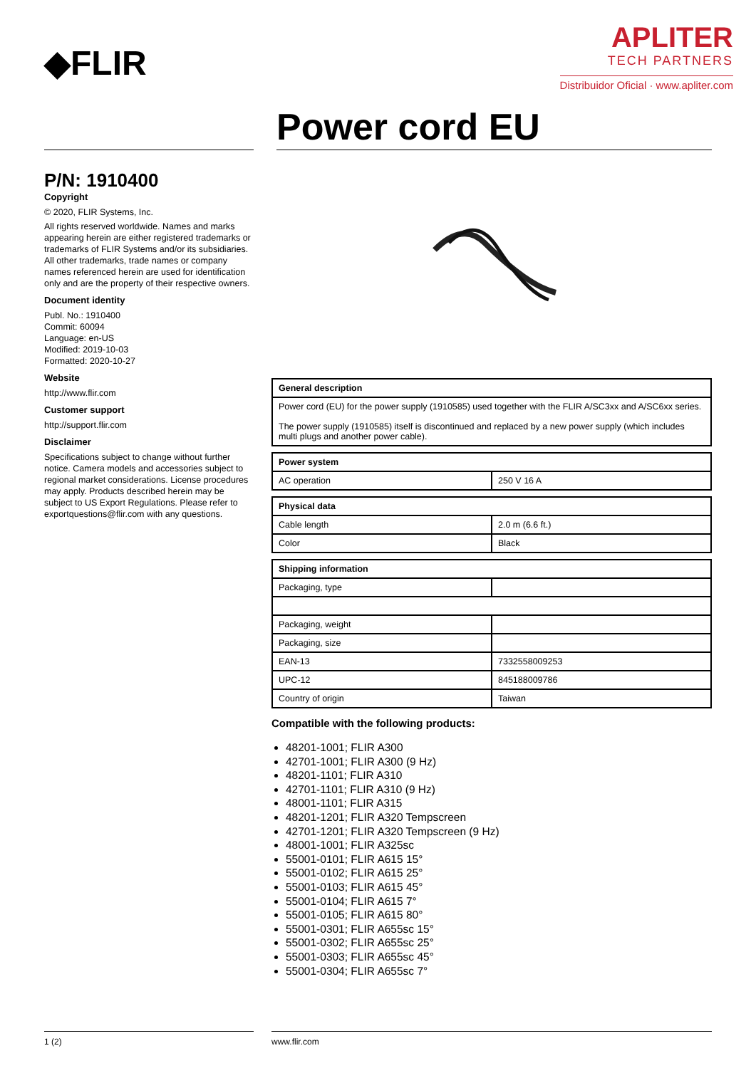◆FLIR
APLITER
TECH PARTNERS
Distribuidor Oficial · www.apliter.com
Power cord EU
P/N: 1910400
Copyright
© 2020, FLIR Systems, Inc.
All rights reserved worldwide. Names and marks appearing herein are either registered trademarks or trademarks of FLIR Systems and/or its subsidiaries. All other trademarks, trade names or company names referenced herein are used for identification only and are the property of their respective owners.
Document identity
Publ. No.: 1910400
Commit: 60094
Language: en-US
Modified: 2019-10-03
Formatted: 2020-10-27
Website
http://www.flir.com
Customer support
http://support.flir.com
Disclaimer
Specifications subject to change without further notice. Camera models and accessories subject to regional market considerations. License procedures may apply. Products described herein may be subject to US Export Regulations. Please refer to exportquestions@flir.com with any questions.
| General description |
| --- |
| Power cord (EU) for the power supply (1910585) used together with the FLIR A/SC3xx and A/SC6xx series. The power supply (1910585) itself is discontinued and replaced by a new power supply (which includes multi plugs and another power cable). |
| Power system | |
| --- | --- |
| AC operation | 250 V 16 A |
| Physical data | |
| --- | --- |
| Cable length | 2.0 m (6.6 ft.) |
| Color | Black |
| Shipping information | |
| --- | --- |
| Packaging, type | |
| Packaging, weight | |
| Packaging, size | |
| EAN-13 | 7332558009253 |
| UPC-12 | 845188009786 |
| Country of origin | Taiwan |
Compatible with the following products:
48201-1001; FLIR A300
42701-1001; FLIR A300 (9 Hz)
48201-1101; FLIR A310
42701-1101; FLIR A310 (9 Hz)
48001-1101; FLIR A315
48201-1201; FLIR A320 Tempscreen
42701-1201; FLIR A320 Tempscreen (9 Hz)
48001-1001; FLIR A325sc
55001-0101; FLIR A615 15°
55001-0102; FLIR A615 25°
55001-0103; FLIR A615 45°
55001-0104; FLIR A615 7°
55001-0105; FLIR A615 80°
55001-0301; FLIR A655sc 15°
55001-0302; FLIR A655sc 25°
55001-0303; FLIR A655sc 45°
55001-0304; FLIR A655sc 7°
1 (2) www.flir.com